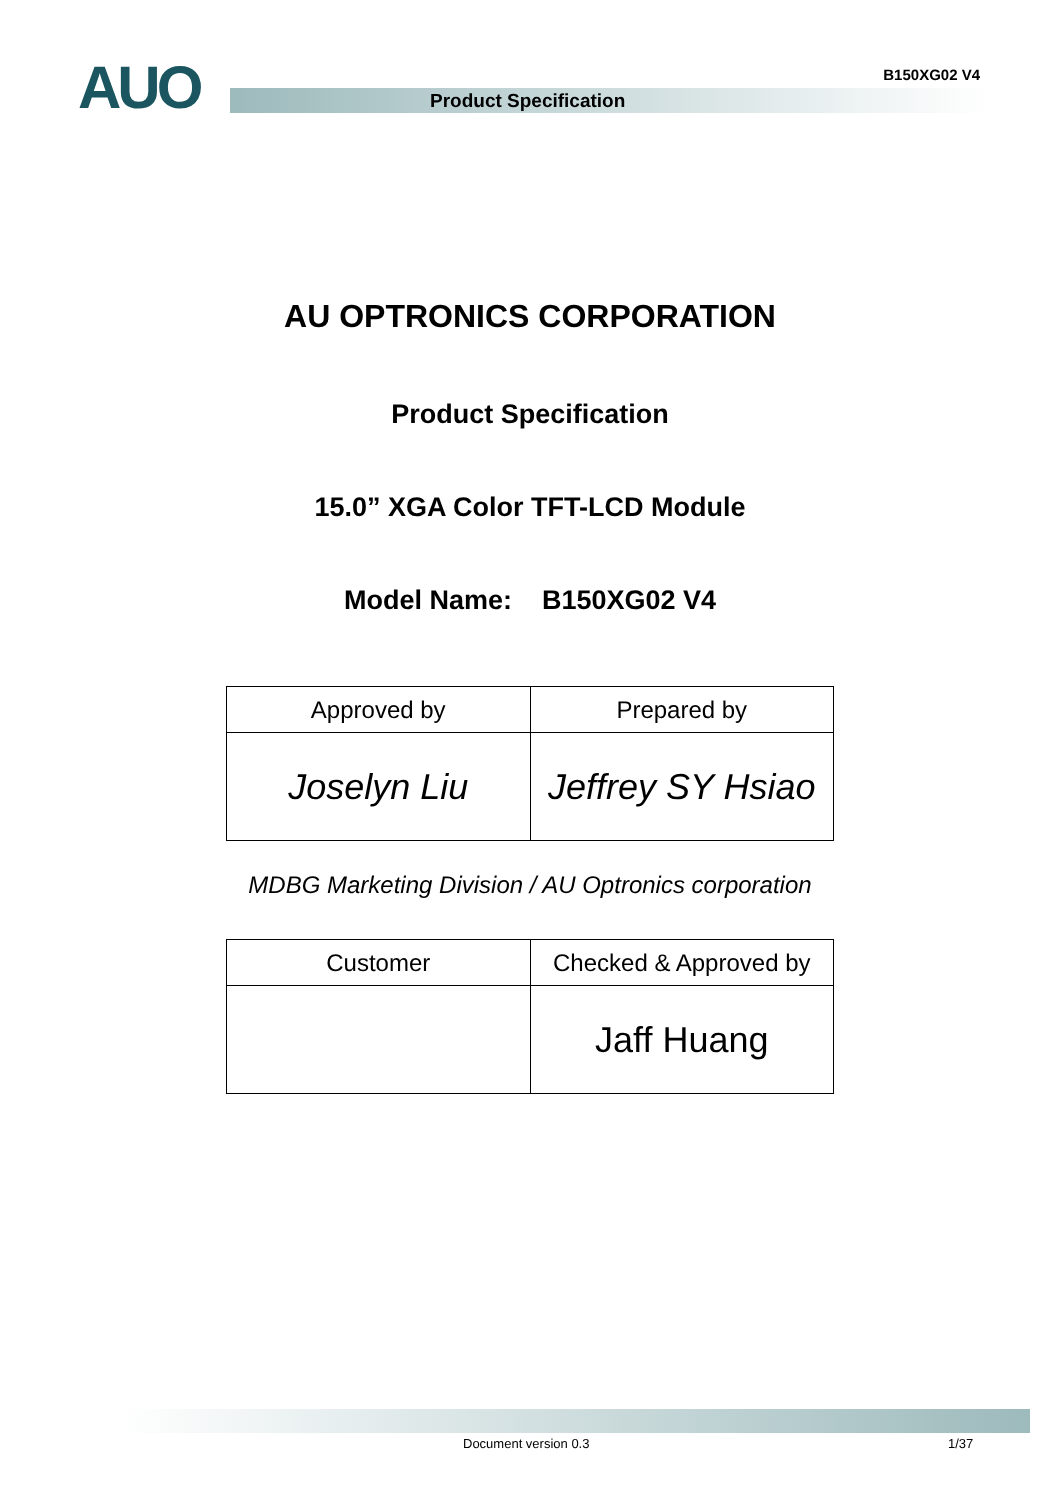AUO B150XG02 V4
Product Specification
AU OPTRONICS CORPORATION
Product Specification
15.0” XGA Color TFT-LCD Module
Model Name: B150XG02 V4
| Approved by | Prepared by |
| --- | --- |
| Joselyn Liu | Jeffrey SY Hsiao |
MDBG Marketing Division / AU Optronics corporation
| Customer | Checked & Approved by |
| --- | --- |
| | Jaff Huang |
Document version 0.3 1/37